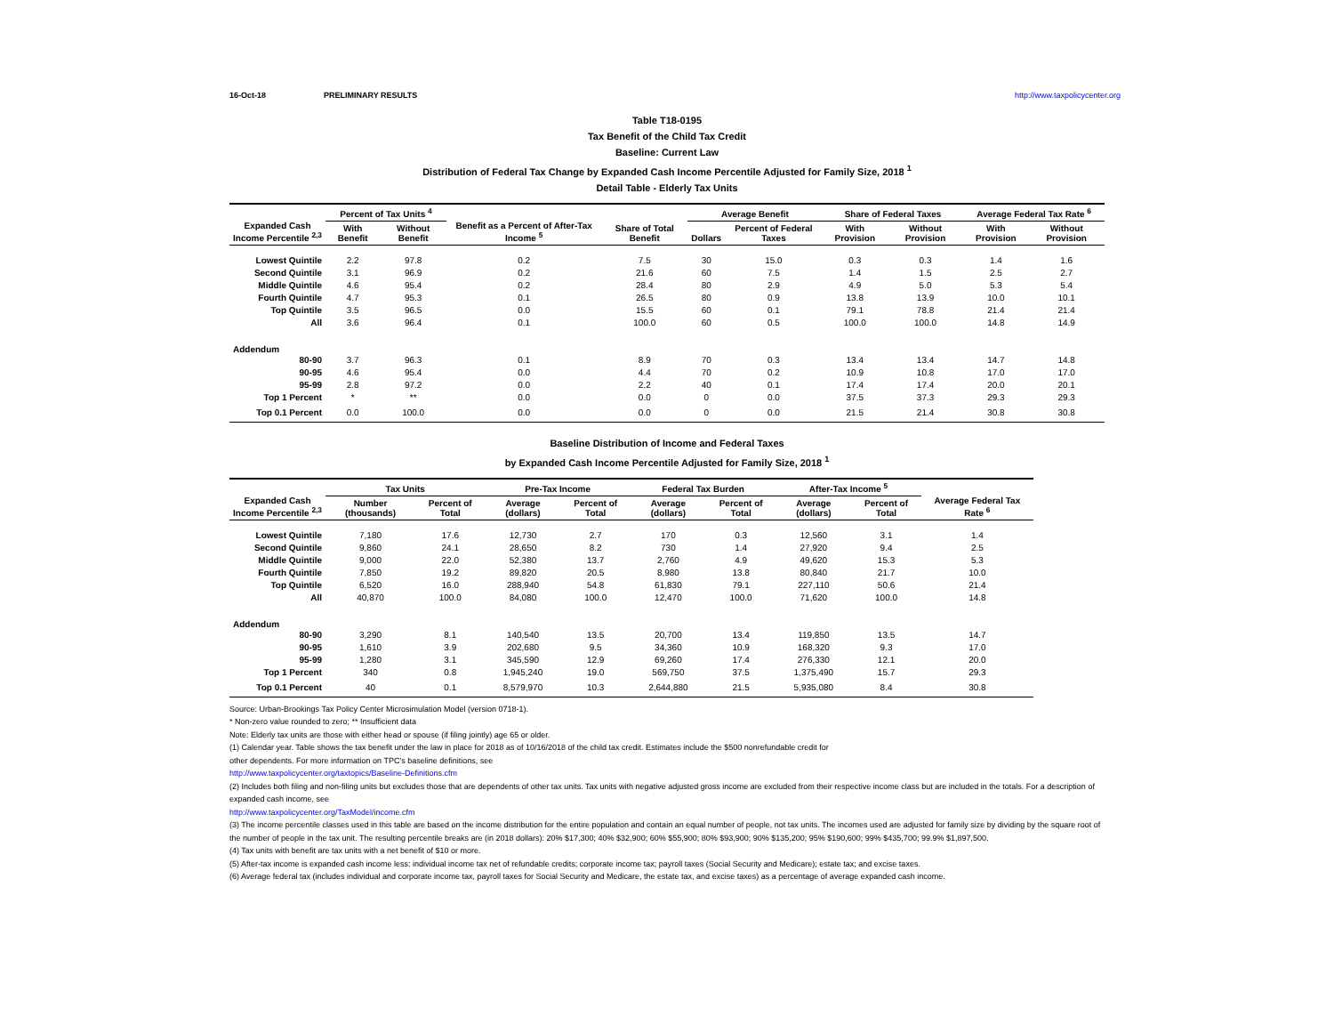16-Oct-18 PRELIMINARY RESULTS http://www.taxpolicycenter.org
Table T18-0195
Tax Benefit of the Child Tax Credit
Baseline: Current Law
Distribution of Federal Tax Change by Expanded Cash Income Percentile Adjusted for Family Size, 2018 <sup>1</sup>
Detail Table - Elderly Tax Units
| Expanded Cash Income Percentile <sup>2,3</sup> | Percent of Tax Units <sup>4</sup> | | Benefit as a Percent of After-Tax Income <sup>5</sup> | Share of Total Benefit | Average Benefit | | Share of Federal Taxes | | Average Federal Tax Rate <sup>6</sup> | |
| --- | --- | --- | --- | --- | --- | --- | --- | --- | --- | --- |
| | With Benefit | Without Benefit | | | Dollars | Percent of Federal Taxes | With Provision | Without Provision | With Provision | Without Provision |
| Lowest Quintile | 2.2 | 97.8 | 0.2 | 7.5 | 30 | 15.0 | 0.3 | 0.3 | 1.4 | 1.6 |
| Second Quintile | 3.1 | 96.9 | 0.2 | 21.6 | 60 | 7.5 | 1.4 | 1.5 | 2.5 | 2.7 |
| Middle Quintile | 4.6 | 95.4 | 0.2 | 28.4 | 80 | 2.9 | 4.9 | 5.0 | 5.3 | 5.4 |
| Fourth Quintile | 4.7 | 95.3 | 0.1 | 26.5 | 80 | 0.9 | 13.8 | 13.9 | 10.0 | 10.1 |
| Top Quintile | 3.5 | 96.5 | 0.0 | 15.5 | 60 | 0.1 | 79.1 | 78.8 | 21.4 | 21.4 |
| All | 3.6 | 96.4 | 0.1 | 100.0 | 60 | 0.5 | 100.0 | 100.0 | 14.8 | 14.9 |
| Addendum | | | | | | | | | | |
| 80-90 | 3.7 | 96.3 | 0.1 | 8.9 | 70 | 0.3 | 13.4 | 13.4 | 14.7 | 14.8 |
| 90-95 | 4.6 | 95.4 | 0.0 | 4.4 | 70 | 0.2 | 10.9 | 10.8 | 17.0 | 17.0 |
| 95-99 | 2.8 | 97.2 | 0.0 | 2.2 | 40 | 0.1 | 17.4 | 17.4 | 20.0 | 20.1 |
| Top 1 Percent | * | ** | 0.0 | 0.0 | 0 | 0.0 | 37.5 | 37.3 | 29.3 | 29.3 |
| Top 0.1 Percent | 0.0 | 100.0 | 0.0 | 0.0 | 0 | 0.0 | 21.5 | 21.4 | 30.8 | 30.8 |
Baseline Distribution of Income and Federal Taxes
by Expanded Cash Income Percentile Adjusted for Family Size, 2018 <sup>1</sup>
| Expanded Cash Income Percentile <sup>2,3</sup> | Tax Units | | Pre-Tax Income | | Federal Tax Burden | | After-Tax Income <sup>5</sup> | | Average Federal Tax Rate <sup>6</sup> |
| --- | --- | --- | --- | --- | --- | --- | --- | --- | --- |
| | Number (thousands) | Percent of Total | Average (dollars) | Percent of Total | Average (dollars) | Percent of Total | Average (dollars) | Percent of Total | |
| Lowest Quintile | 7,180 | 17.6 | 12,730 | 2.7 | 170 | 0.3 | 12,560 | 3.1 | 1.4 |
| Second Quintile | 9,860 | 24.1 | 28,650 | 8.2 | 730 | 1.4 | 27,920 | 9.4 | 2.5 |
| Middle Quintile | 9,000 | 22.0 | 52,380 | 13.7 | 2,760 | 4.9 | 49,620 | 15.3 | 5.3 |
| Fourth Quintile | 7,850 | 19.2 | 89,820 | 20.5 | 8,980 | 13.8 | 80,840 | 21.7 | 10.0 |
| Top Quintile | 6,520 | 16.0 | 288,940 | 54.8 | 61,830 | 79.1 | 227,110 | 50.6 | 21.4 |
| All | 40,870 | 100.0 | 84,080 | 100.0 | 12,470 | 100.0 | 71,620 | 100.0 | 14.8 |
| Addendum | | | | | | | | | |
| 80-90 | 3,290 | 8.1 | 140,540 | 13.5 | 20,700 | 13.4 | 119,850 | 13.5 | 14.7 |
| 90-95 | 1,610 | 3.9 | 202,680 | 9.5 | 34,360 | 10.9 | 168,320 | 9.3 | 17.0 |
| 95-99 | 1,280 | 3.1 | 345,590 | 12.9 | 69,260 | 17.4 | 276,330 | 12.1 | 20.0 |
| Top 1 Percent | 340 | 0.8 | 1,945,240 | 19.0 | 569,750 | 37.5 | 1,375,490 | 15.7 | 29.3 |
| Top 0.1 Percent | 40 | 0.1 | 8,579,970 | 10.3 | 2,644,880 | 21.5 | 5,935,080 | 8.4 | 30.8 |
Source: Urban-Brookings Tax Policy Center Microsimulation Model (version 0718-1).
* Non-zero value rounded to zero; ** Insufficient data
Note: Elderly tax units are those with either head or spouse (if filing jointly) age 65 or older.
(1) Calendar year. Table shows the tax benefit under the law in place for 2018 as of 10/16/2018 of the child tax credit. Estimates include the $500 nonrefundable credit for
other dependents. For more information on TPC's baseline definitions, see
http://www.taxpolicycenter.org/taxtopics/Baseline-Definitions.cfm
(2) Includes both filing and non-filing units but excludes those that are dependents of other tax units. Tax units with negative adjusted gross income are excluded from their respective income class but are included in the totals. For a description of expanded cash income, see
http://www.taxpolicycenter.org/TaxModel/income.cfm
(3) The income percentile classes used in this table are based on the income distribution for the entire population and contain an equal number of people, not tax units. The incomes used are adjusted for family size by dividing by the square root of the number of people in the tax unit. The resulting percentile breaks are (in 2018 dollars): 20% $17,300; 40% $32,900; 60% $55,900; 80% $93,900; 90% $135,200; 95% $190,600; 99% $435,700; 99.9% $1,897,500.
(4) Tax units with benefit are tax units with a net benefit of $10 or more.
(5) After-tax income is expanded cash income less: individual income tax net of refundable credits; corporate income tax; payroll taxes (Social Security and Medicare); estate tax; and excise taxes.
(6) Average federal tax (includes individual and corporate income tax, payroll taxes for Social Security and Medicare, the estate tax, and excise taxes) as a percentage of average expanded cash income.